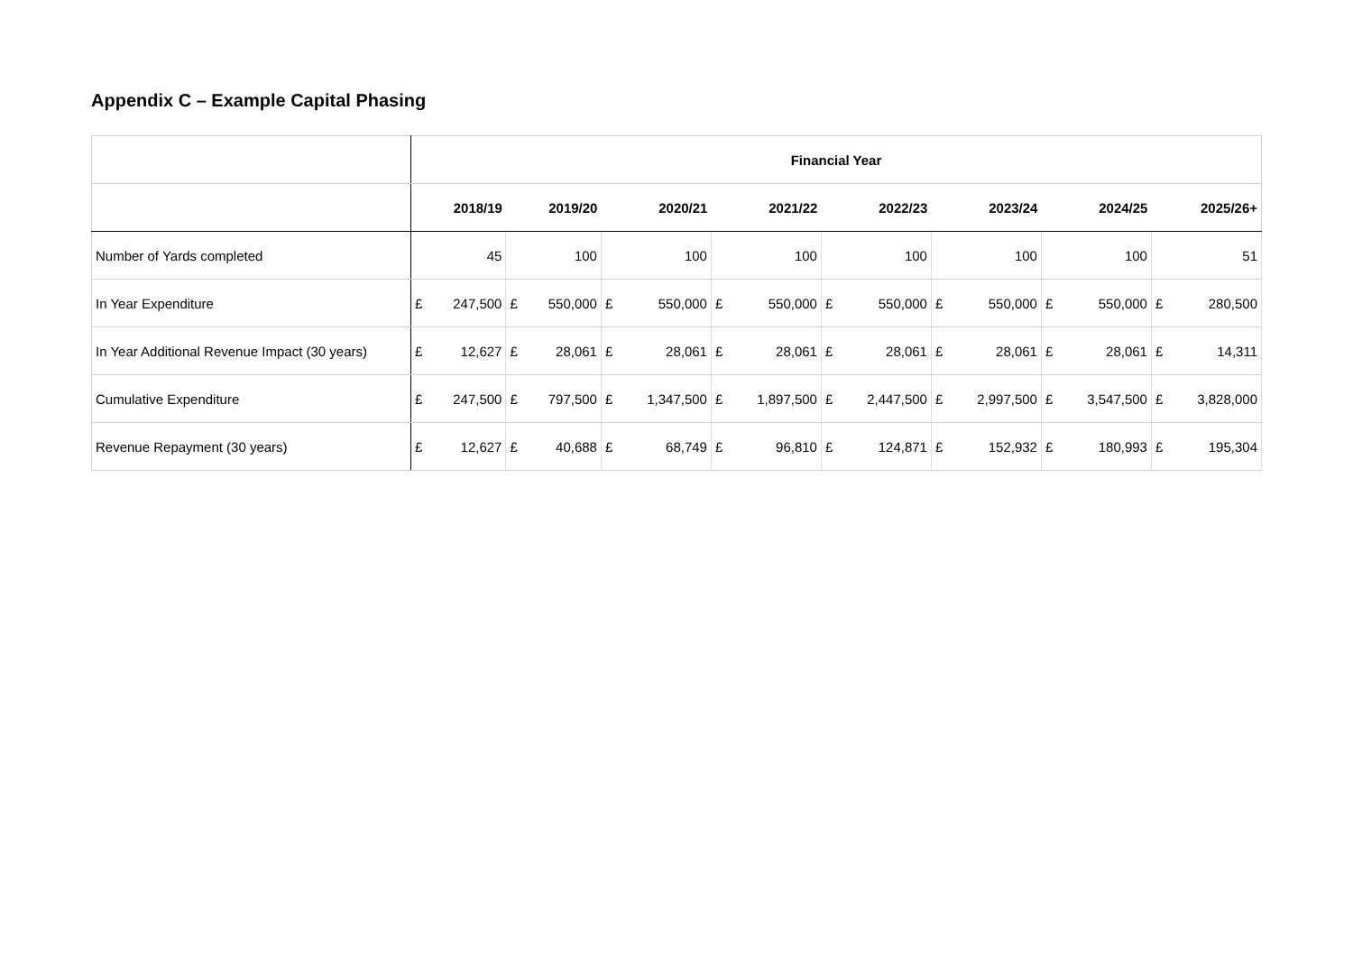Appendix C – Example Capital Phasing
| | Financial Year | | | | | | | | | | | | | | | |
| | 2018/19 | | 2019/20 | | 2020/21 | | 2021/22 | | 2022/23 | | 2023/24 | | 2024/25 | | 2025/26+ | |
| Number of Yards completed | 45 | | 100 | | 100 | | 100 | | 100 | | 100 | | 100 | | 51 | |
| In Year Expenditure | £ | 247,500 | £ | 550,000 | £ | 550,000 | £ | 550,000 | £ | 550,000 | £ | 550,000 | £ | 550,000 | £ | 280,500 |
| In Year Additional Revenue Impact (30 years) | £ | 12,627 | £ | 28,061 | £ | 28,061 | £ | 28,061 | £ | 28,061 | £ | 28,061 | £ | 28,061 | £ | 14,311 |
| Cumulative Expenditure | £ | 247,500 | £ | 797,500 | £ | 1,347,500 | £ | 1,897,500 | £ | 2,447,500 | £ | 2,997,500 | £ | 3,547,500 | £ | 3,828,000 |
| Revenue Repayment (30 years) | £ | 12,627 | £ | 40,688 | £ | 68,749 | £ | 96,810 | £ | 124,871 | £ | 152,932 | £ | 180,993 | £ | 195,304 |